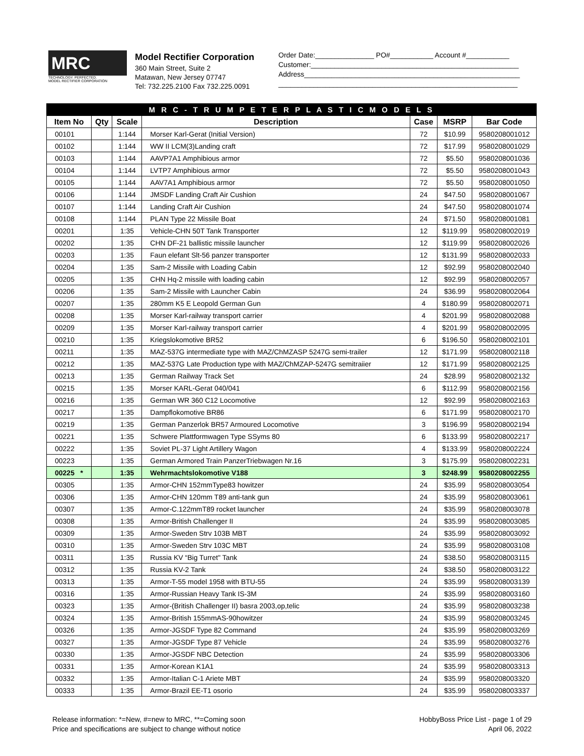MRC
TECHNOLOGY. PERFECTED.
MODEL RECTIFIER CORPORATION
Model Rectifier Corporation
360 Main Street, Suite 2
Matawan, New Jersey 07747
Tel: 732.225.2100 Fax 732.225.0091
Order Date:_______________ PO#___________ Account #___________
Customer:_____________________________________________________
Address_______________________________________________________
_____________________________________________________________
| M R C - T R U M P E T E R P L A S T I C M O D E L S | | | | | | |
| --- | --- | --- | --- | --- | --- | --- |
| Item No | Qty | Scale | Description | Case | MSRP | Bar Code |
| 00101 | | 1:144 | Morser Karl-Gerat (Initial Version) | 72 | $10.99 | 9580208001012 |
| 00102 | | 1:144 | WW II LCM(3)Landing craft | 72 | $17.99 | 9580208001029 |
| 00103 | | 1:144 | AAVP7A1 Amphibious armor | 72 | $5.50 | 9580208001036 |
| 00104 | | 1:144 | LVTP7 Amphibious armor | 72 | $5.50 | 9580208001043 |
| 00105 | | 1:144 | AAV7A1 Amphibious armor | 72 | $5.50 | 9580208001050 |
| 00106 | | 1:144 | JMSDF Landing Craft Air Cushion | 24 | $47.50 | 9580208001067 |
| 00107 | | 1:144 | Landing Craft Air Cushion | 24 | $47.50 | 9580208001074 |
| 00108 | | 1:144 | PLAN Type 22 Missile Boat | 24 | $71.50 | 9580208001081 |
| 00201 | | 1:35 | Vehicle-CHN 50T Tank Transporter | 12 | $119.99 | 9580208002019 |
| 00202 | | 1:35 | CHN DF-21 ballistic missile launcher | 12 | $119.99 | 9580208002026 |
| 00203 | | 1:35 | Faun elefant Slt-56 panzer transporter | 12 | $131.99 | 9580208002033 |
| 00204 | | 1:35 | Sam-2 Missile with Loading Cabin | 12 | $92.99 | 9580208002040 |
| 00205 | | 1:35 | CHN Hq-2 missile with loading cabin | 12 | $92.99 | 9580208002057 |
| 00206 | | 1:35 | Sam-2 Missile with Launcher Cabin | 24 | $36.99 | 9580208002064 |
| 00207 | | 1:35 | 280mm K5 E Leopold German Gun | 4 | $180.99 | 9580208002071 |
| 00208 | | 1:35 | Morser Karl-railway transport carrier | 4 | $201.99 | 9580208002088 |
| 00209 | | 1:35 | Morser Karl-railway transport carrier | 4 | $201.99 | 9580208002095 |
| 00210 | | 1:35 | Kriegslokomotive BR52 | 6 | $196.50 | 9580208002101 |
| 00211 | | 1:35 | MAZ-537G intermediate type with MAZ/ChMZASP 5247G semi-trailer | 12 | $171.99 | 9580208002118 |
| 00212 | | 1:35 | MAZ-537G Late Production type with MAZ/ChMZAP-5247G semitraiier | 12 | $171.99 | 9580208002125 |
| 00213 | | 1:35 | German Railway Track Set | 24 | $28.99 | 9580208002132 |
| 00215 | | 1:35 | Morser KARL-Gerat 040/041 | 6 | $112.99 | 9580208002156 |
| 00216 | | 1:35 | German WR 360 C12 Locomotive | 12 | $92.99 | 9580208002163 |
| 00217 | | 1:35 | Dampflokomotive BR86 | 6 | $171.99 | 9580208002170 |
| 00219 | | 1:35 | German Panzerlok BR57 Armoured Locomotive | 3 | $196.99 | 9580208002194 |
| 00221 | | 1:35 | Schwere Plattformwagen Type SSyms 80 | 6 | $133.99 | 9580208002217 |
| 00222 | | 1:35 | Soviet PL-37 Light Artillery Wagon | 4 | $133.99 | 9580208002224 |
| 00223 | | 1:35 | German Armored Train PanzerTriebwagen Nr.16 | 3 | $175.99 | 9580208002231 |
| 00225 * | | 1:35 | Wehrmachtslokomotive V188 | 3 | $248.99 | 9580208002255 |
| 00305 | | 1:35 | Armor-CHN 152mmType83 howitzer | 24 | $35.99 | 9580208003054 |
| 00306 | | 1:35 | Armor-CHN 120mm T89 anti-tank gun | 24 | $35.99 | 9580208003061 |
| 00307 | | 1:35 | Armor-C.122mmT89 rocket launcher | 24 | $35.99 | 9580208003078 |
| 00308 | | 1:35 | Armor-British Challenger II | 24 | $35.99 | 9580208003085 |
| 00309 | | 1:35 | Armor-Sweden Strv 103B MBT | 24 | $35.99 | 9580208003092 |
| 00310 | | 1:35 | Armor-Sweden Strv 103C MBT | 24 | $35.99 | 9580208003108 |
| 00311 | | 1:35 | Russia KV “Big Turret" Tank | 24 | $38.50 | 9580208003115 |
| 00312 | | 1:35 | Russia KV-2 Tank | 24 | $38.50 | 9580208003122 |
| 00313 | | 1:35 | Armor-T-55 model 1958 with BTU-55 | 24 | $35.99 | 9580208003139 |
| 00316 | | 1:35 | Armor-Russian Heavy Tank IS-3M | 24 | $35.99 | 9580208003160 |
| 00323 | | 1:35 | Armor-(British Challenger II) basra 2003,op,telic | 24 | $35.99 | 9580208003238 |
| 00324 | | 1:35 | Armor-British 155mmAS-90howitzer | 24 | $35.99 | 9580208003245 |
| 00326 | | 1:35 | Armor-JGSDF Type 82 Command | 24 | $35.99 | 9580208003269 |
| 00327 | | 1:35 | Armor-JGSDF Type 87 Vehicle | 24 | $35.99 | 9580208003276 |
| 00330 | | 1:35 | Armor-JGSDF NBC Detection | 24 | $35.99 | 9580208003306 |
| 00331 | | 1:35 | Armor-Korean K1A1 | 24 | $35.99 | 9580208003313 |
| 00332 | | 1:35 | Armor-Italian C-1 Ariete MBT | 24 | $35.99 | 9580208003320 |
| 00333 | | 1:35 | Armor-Brazil EE-T1 osorio | 24 | $35.99 | 9580208003337 |
Release information: *=New, #=new to MRC, **=Coming soon
Price and specifications are subject to change without notice
HobbyBoss Price List - page 1 of 29
April 06, 2022